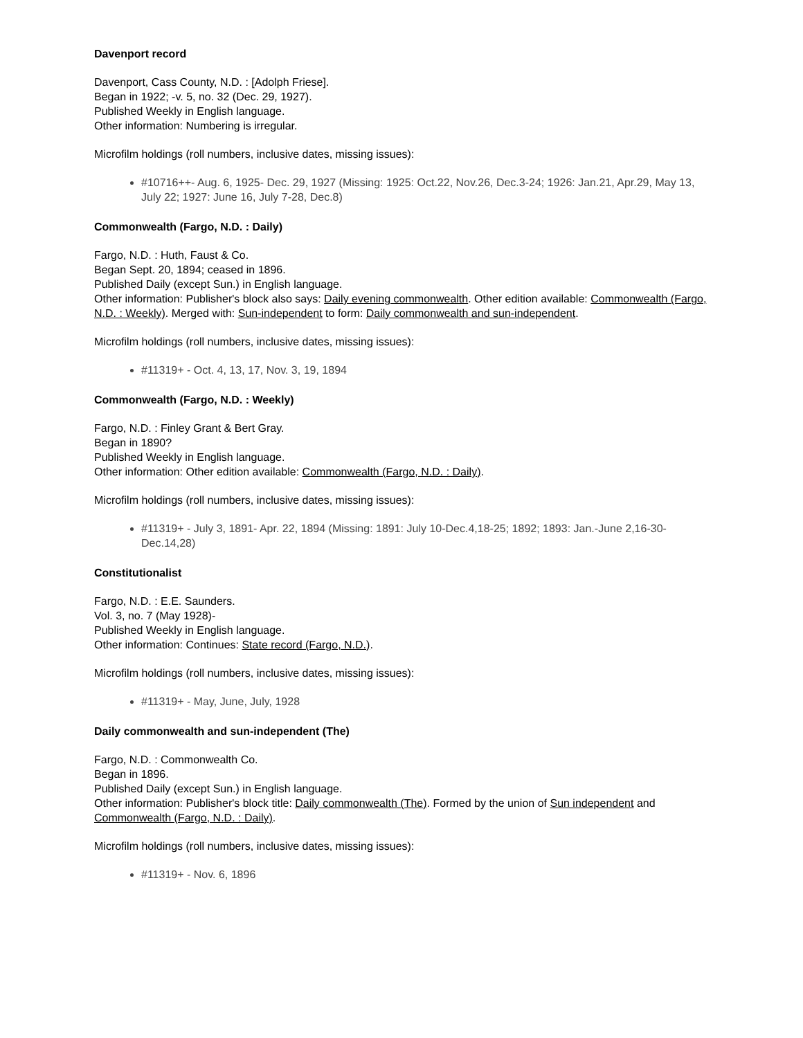Davenport record
Davenport, Cass County, N.D. : [Adolph Friese].
Began in 1922; -v. 5, no. 32 (Dec. 29, 1927).
Published Weekly in English language.
Other information: Numbering is irregular.
Microfilm holdings (roll numbers, inclusive dates, missing issues):
#10716++- Aug. 6, 1925- Dec. 29, 1927 (Missing: 1925: Oct.22, Nov.26, Dec.3-24; 1926: Jan.21, Apr.29, May 13, July 22; 1927: June 16, July 7-28, Dec.8)
Commonwealth (Fargo, N.D. : Daily)
Fargo, N.D. : Huth, Faust & Co.
Began Sept. 20, 1894; ceased in 1896.
Published Daily (except Sun.) in English language.
Other information: Publisher's block also says: Daily evening commonwealth. Other edition available: Commonwealth (Fargo, N.D. : Weekly). Merged with: Sun-independent to form: Daily commonwealth and sun-independent.
Microfilm holdings (roll numbers, inclusive dates, missing issues):
#11319+ - Oct. 4, 13, 17, Nov. 3, 19, 1894
Commonwealth (Fargo, N.D. : Weekly)
Fargo, N.D. : Finley Grant & Bert Gray.
Began in 1890?
Published Weekly in English language.
Other information: Other edition available: Commonwealth (Fargo, N.D. : Daily).
Microfilm holdings (roll numbers, inclusive dates, missing issues):
#11319+ - July 3, 1891- Apr. 22, 1894 (Missing: 1891: July 10-Dec.4,18-25; 1892; 1893: Jan.-June 2,16-30-Dec.14,28)
Constitutionalist
Fargo, N.D. : E.E. Saunders.
Vol. 3, no. 7 (May 1928)-
Published Weekly in English language.
Other information: Continues: State record (Fargo, N.D.).
Microfilm holdings (roll numbers, inclusive dates, missing issues):
#11319+ - May, June, July, 1928
Daily commonwealth and sun-independent (The)
Fargo, N.D. : Commonwealth Co.
Began in 1896.
Published Daily (except Sun.) in English language.
Other information: Publisher's block title: Daily commonwealth (The). Formed by the union of Sun independent and Commonwealth (Fargo, N.D. : Daily).
Microfilm holdings (roll numbers, inclusive dates, missing issues):
#11319+ - Nov. 6, 1896